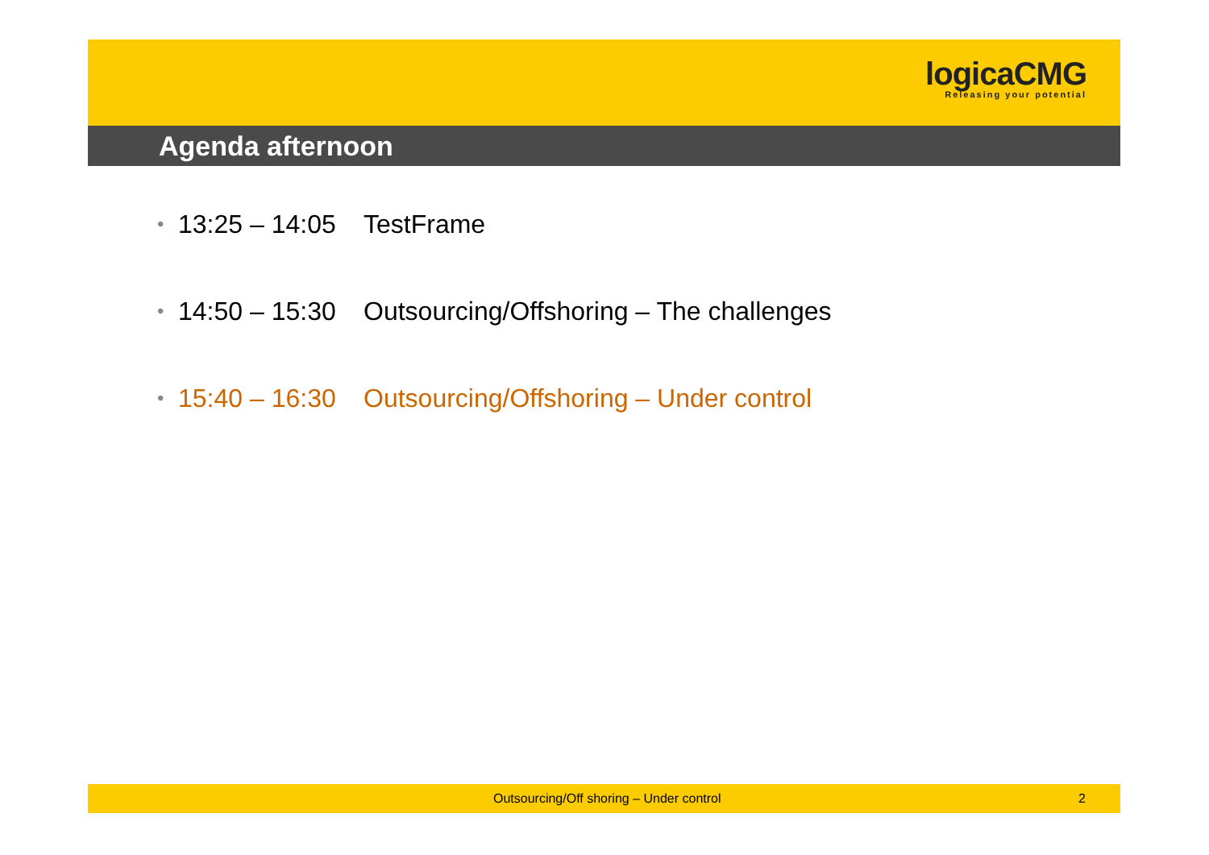logicaCMG
Releasing your potential
Agenda afternoon
• 13:25 – 14:05 TestFrame
• 14:50 – 15:30 Outsourcing/Offshoring – The challenges
• 15:40 – 16:30 Outsourcing/Offshoring – Under control
Outsourcing/Off shoring – Under control 2